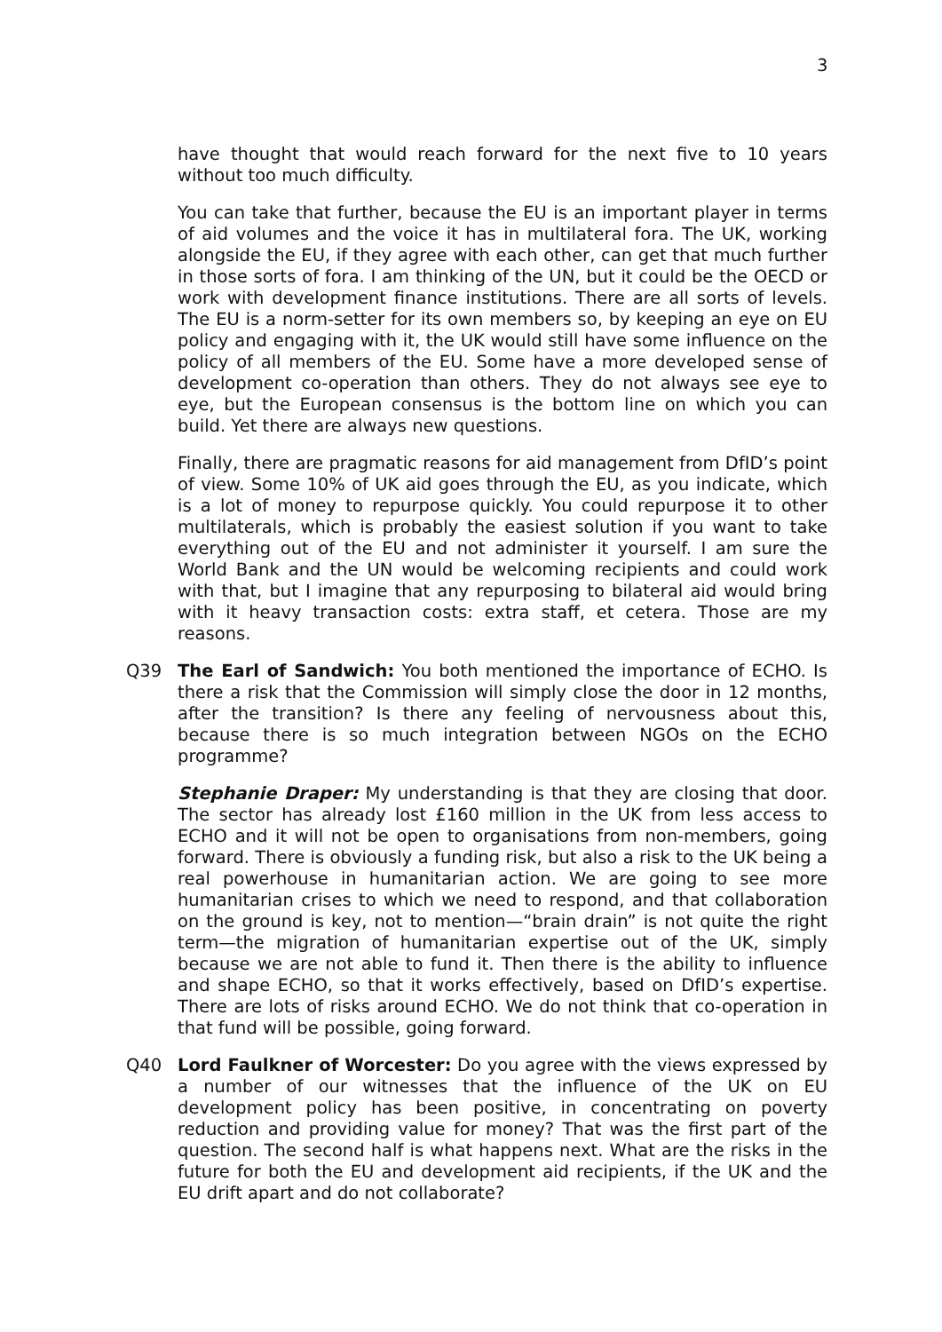3
have thought that would reach forward for the next five to 10 years without too much difficulty.
You can take that further, because the EU is an important player in terms of aid volumes and the voice it has in multilateral fora. The UK, working alongside the EU, if they agree with each other, can get that much further in those sorts of fora. I am thinking of the UN, but it could be the OECD or work with development finance institutions. There are all sorts of levels. The EU is a norm-setter for its own members so, by keeping an eye on EU policy and engaging with it, the UK would still have some influence on the policy of all members of the EU. Some have a more developed sense of development co-operation than others. They do not always see eye to eye, but the European consensus is the bottom line on which you can build. Yet there are always new questions.
Finally, there are pragmatic reasons for aid management from DfID’s point of view. Some 10% of UK aid goes through the EU, as you indicate, which is a lot of money to repurpose quickly. You could repurpose it to other multilaterals, which is probably the easiest solution if you want to take everything out of the EU and not administer it yourself. I am sure the World Bank and the UN would be welcoming recipients and could work with that, but I imagine that any repurposing to bilateral aid would bring with it heavy transaction costs: extra staff, et cetera. Those are my reasons.
Q39 The Earl of Sandwich: You both mentioned the importance of ECHO. Is there a risk that the Commission will simply close the door in 12 months, after the transition? Is there any feeling of nervousness about this, because there is so much integration between NGOs on the ECHO programme?
Stephanie Draper: My understanding is that they are closing that door. The sector has already lost £160 million in the UK from less access to ECHO and it will not be open to organisations from non-members, going forward. There is obviously a funding risk, but also a risk to the UK being a real powerhouse in humanitarian action. We are going to see more humanitarian crises to which we need to respond, and that collaboration on the ground is key, not to mention—“brain drain” is not quite the right term—the migration of humanitarian expertise out of the UK, simply because we are not able to fund it. Then there is the ability to influence and shape ECHO, so that it works effectively, based on DfID’s expertise. There are lots of risks around ECHO. We do not think that co-operation in that fund will be possible, going forward.
Q40 Lord Faulkner of Worcester: Do you agree with the views expressed by a number of our witnesses that the influence of the UK on EU development policy has been positive, in concentrating on poverty reduction and providing value for money? That was the first part of the question. The second half is what happens next. What are the risks in the future for both the EU and development aid recipients, if the UK and the EU drift apart and do not collaborate?